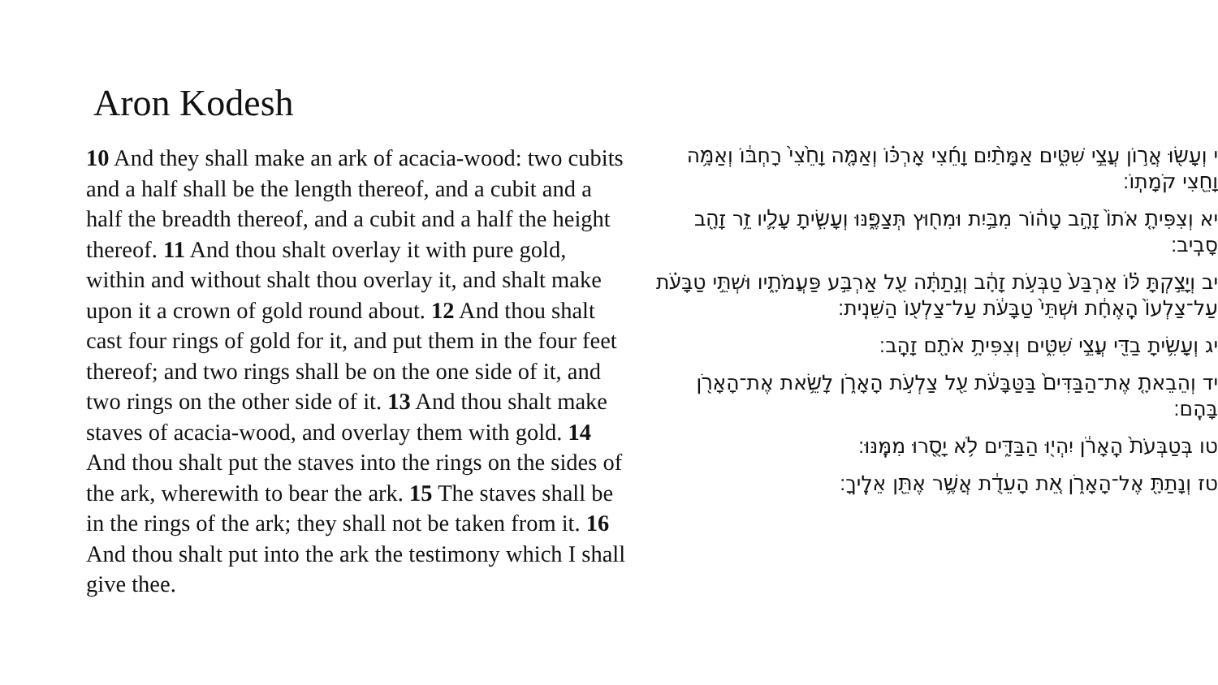Aron Kodesh
10 And they shall make an ark of acacia-wood: two cubits and a half shall be the length thereof, and a cubit and a half the breadth thereof, and a cubit and a half the height thereof. 11 And thou shalt overlay it with pure gold, within and without shalt thou overlay it, and shalt make upon it a crown of gold round about. 12 And thou shalt cast four rings of gold for it, and put them in the four feet thereof; and two rings shall be on the one side of it, and two rings on the other side of it. 13 And thou shalt make staves of acacia-wood, and overlay them with gold. 14 And thou shalt put the staves into the rings on the sides of the ark, wherewith to bear the ark. 15 The staves shall be in the rings of the ark; they shall not be taken from it. 16 And thou shalt put into the ark the testimony which I shall give thee.
י וְעָשׂ֖וּ אֲר֣וֹן עֲצֵ֣י שִׁטִּ֑ים אַמָּתַ֨יִם וָחֵ֜צִי אָרְכּ֗וֹ וְאַמָּ֤ה וָחֵ֙צִי֙ רָחְבּ֔וֹ וְאַמָּ֥ה וָחֵ֖צִי קֹמָתֽוֹ׃
יא וְצִפִּיתָ֤ אֹתוֹ֙ זָהָ֣ב טָה֔וֹר מִבַּ֥יִת וּמִח֖וּץ תְּצַפֶּ֑נּוּ וְעָשִׂ֧יתָ עָלָ֛יו זֵ֥ר זָהָ֖ב סָבִֽיב׃
יב וְיָצַ֣קְתָּ לּ֗וֹ אַרְבַּע֙ טַבְּעֹ֣ת זָהָ֔ב וְנָ֣תַתָּ֔ה עַ֖ל אַרְבַּ֣ע פַּעֲמֹתָ֑יו וּשְׁתֵּ֣י טַבָּעֹ֗ת עַל־צַלְעוֹ֙ הָֽאֶחָ֔ת וּשְׁתֵּי֙ טַבָּעֹ֔ת עַל־צַלְע֖וֹ הַשֵּׁנִֽית׃
יג וְעָשִׂ֥יתָ בַדֵּ֖י עֲצֵ֣י שִׁטִּ֑ים וְצִפִּיתָ֥ אֹתָ֖ם זָהָֽב׃
יד וְהֵבֵאתָ֤ אֶת־הַבַּדִּים֙ בַּטַּבָּעֹ֔ת עַ֖ל צַלְעֹ֣ת הָאָרֹ֑ן לָשֵׂ֥את אֶת־הָאָרֹ֖ן בָּהֶֽם׃
טו בְּטַבְּעֹת֙ הָֽאָרֹ֔ן יִהְי֖וּ הַבַּדִּ֑ים לֹ֥א יָסֻ֖רוּ מִמֶּֽנּוּ׃
טז וְנָתַתָּ֖ אֶל־הָאָרֹ֑ן אֵ֚ת הָעֵדֻ֔ת אֲשֶׁ֥ר אֶתֵּ֖ן אֵלֶֽיךָ׃